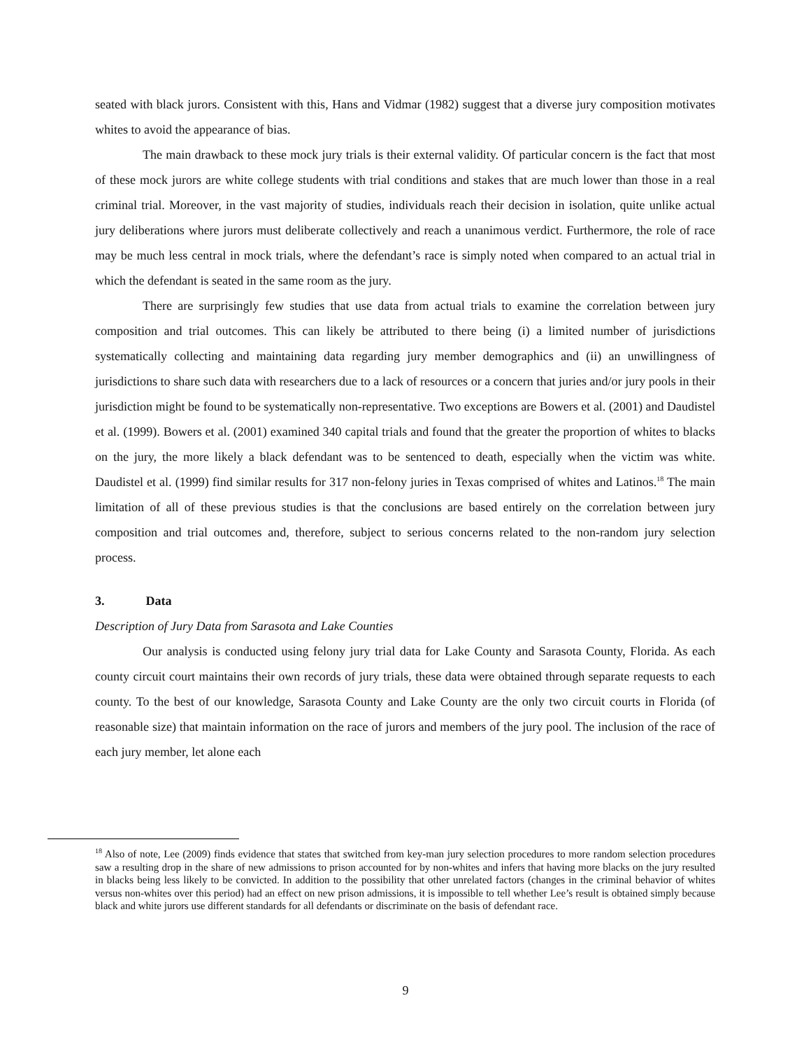seated with black jurors. Consistent with this, Hans and Vidmar (1982) suggest that a diverse jury composition motivates whites to avoid the appearance of bias.
The main drawback to these mock jury trials is their external validity. Of particular concern is the fact that most of these mock jurors are white college students with trial conditions and stakes that are much lower than those in a real criminal trial. Moreover, in the vast majority of studies, individuals reach their decision in isolation, quite unlike actual jury deliberations where jurors must deliberate collectively and reach a unanimous verdict. Furthermore, the role of race may be much less central in mock trials, where the defendant’s race is simply noted when compared to an actual trial in which the defendant is seated in the same room as the jury.
There are surprisingly few studies that use data from actual trials to examine the correlation between jury composition and trial outcomes. This can likely be attributed to there being (i) a limited number of jurisdictions systematically collecting and maintaining data regarding jury member demographics and (ii) an unwillingness of jurisdictions to share such data with researchers due to a lack of resources or a concern that juries and/or jury pools in their jurisdiction might be found to be systematically non-representative. Two exceptions are Bowers et al. (2001) and Daudistel et al. (1999). Bowers et al. (2001) examined 340 capital trials and found that the greater the proportion of whites to blacks on the jury, the more likely a black defendant was to be sentenced to death, especially when the victim was white. Daudistel et al. (1999) find similar results for 317 non-felony juries in Texas comprised of whites and Latinos.<sup>18</sup> The main limitation of all of these previous studies is that the conclusions are based entirely on the correlation between jury composition and trial outcomes and, therefore, subject to serious concerns related to the non-random jury selection process.
3. Data
Description of Jury Data from Sarasota and Lake Counties
Our analysis is conducted using felony jury trial data for Lake County and Sarasota County, Florida. As each county circuit court maintains their own records of jury trials, these data were obtained through separate requests to each county. To the best of our knowledge, Sarasota County and Lake County are the only two circuit courts in Florida (of reasonable size) that maintain information on the race of jurors and members of the jury pool. The inclusion of the race of each jury member, let alone each
<sup>18</sup> Also of note, Lee (2009) finds evidence that states that switched from key-man jury selection procedures to more random selection procedures saw a resulting drop in the share of new admissions to prison accounted for by non-whites and infers that having more blacks on the jury resulted in blacks being less likely to be convicted. In addition to the possibility that other unrelated factors (changes in the criminal behavior of whites versus non-whites over this period) had an effect on new prison admissions, it is impossible to tell whether Lee’s result is obtained simply because black and white jurors use different standards for all defendants or discriminate on the basis of defendant race.
9